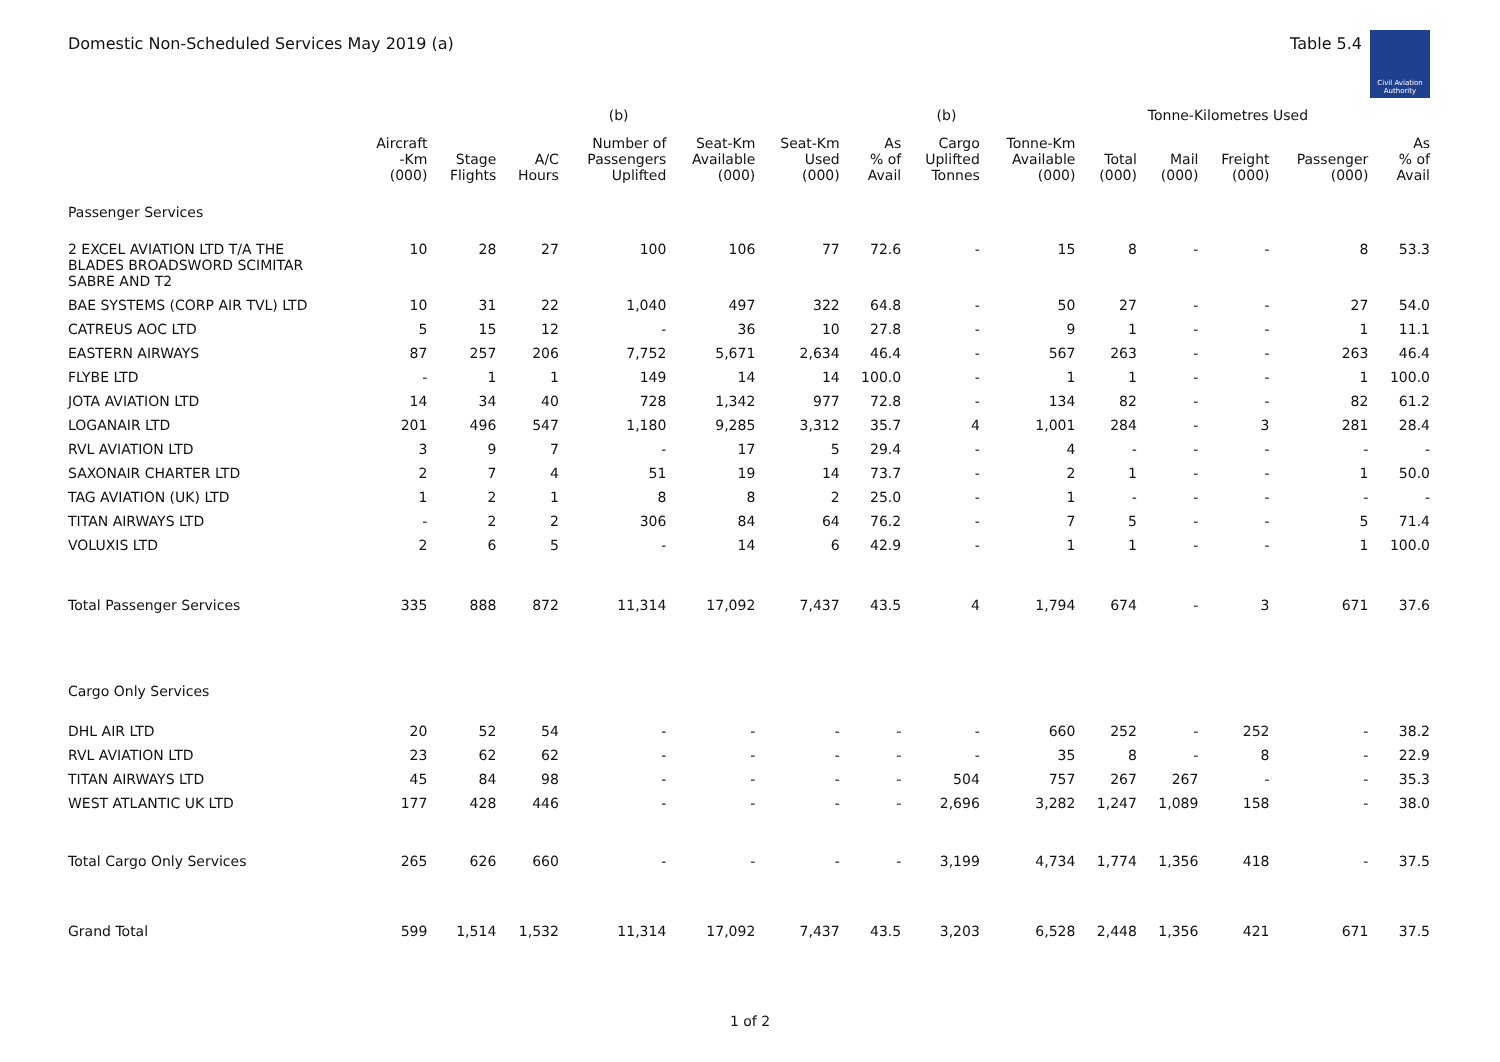Domestic Non-Scheduled Services May 2019 (a) Table 5.4
Civil Aviation Authority
| | | | | (b) | | | | (b) | | Tonne-Kilometres Used | | | | |
| --- | --- | --- | --- | --- | --- | --- | --- | --- | --- | --- | --- | --- | --- | --- |
| | Aircraft -Km (000) | Stage Flights | A/C Hours | Number of Passengers Uplifted | Seat-Km Available (000) | Seat-Km Used (000) | As % of Avail | Cargo Uplifted Tonnes | Tonne-Km Available (000) | Total (000) | Mail (000) | Freight (000) | Passenger (000) | As % of Avail |
| Passenger Services | | | | | | | | | | | | | | |
| 2 EXCEL AVIATION LTD T/A THE BLADES BROADSWORD SCIMITAR SABRE AND T2 | 10 | 28 | 27 | 100 | 106 | 77 | 72.6 | - | 15 | 8 | - | - | 8 | 53.3 |
| BAE SYSTEMS (CORP AIR TVL) LTD | 10 | 31 | 22 | 1,040 | 497 | 322 | 64.8 | - | 50 | 27 | - | - | 27 | 54.0 |
| CATREUS AOC LTD | 5 | 15 | 12 | - | 36 | 10 | 27.8 | - | 9 | 1 | - | - | 1 | 11.1 |
| EASTERN AIRWAYS | 87 | 257 | 206 | 7,752 | 5,671 | 2,634 | 46.4 | - | 567 | 263 | - | - | 263 | 46.4 |
| FLYBE LTD | - | 1 | 1 | 149 | 14 | 14 | 100.0 | - | 1 | 1 | - | - | 1 | 100.0 |
| JOTA AVIATION LTD | 14 | 34 | 40 | 728 | 1,342 | 977 | 72.8 | - | 134 | 82 | - | - | 82 | 61.2 |
| LOGANAIR LTD | 201 | 496 | 547 | 1,180 | 9,285 | 3,312 | 35.7 | 4 | 1,001 | 284 | - | 3 | 281 | 28.4 |
| RVL AVIATION LTD | 3 | 9 | 7 | - | 17 | 5 | 29.4 | - | 4 | - | - | - | - | - |
| SAXONAIR CHARTER LTD | 2 | 7 | 4 | 51 | 19 | 14 | 73.7 | - | 2 | 1 | - | - | 1 | 50.0 |
| TAG AVIATION (UK) LTD | 1 | 2 | 1 | 8 | 8 | 2 | 25.0 | - | 1 | - | - | - | - | - |
| TITAN AIRWAYS LTD | - | 2 | 2 | 306 | 84 | 64 | 76.2 | - | 7 | 5 | - | - | 5 | 71.4 |
| VOLUXIS LTD | 2 | 6 | 5 | - | 14 | 6 | 42.9 | - | 1 | 1 | - | - | 1 | 100.0 |
| Total Passenger Services | 335 | 888 | 872 | 11,314 | 17,092 | 7,437 | 43.5 | 4 | 1,794 | 674 | - | 3 | 671 | 37.6 |
| Cargo Only Services | | | | | | | | | | | | | | |
| DHL AIR LTD | 20 | 52 | 54 | - | - | - | - | - | 660 | 252 | - | 252 | - | 38.2 |
| RVL AVIATION LTD | 23 | 62 | 62 | - | - | - | - | - | 35 | 8 | - | 8 | - | 22.9 |
| TITAN AIRWAYS LTD | 45 | 84 | 98 | - | - | - | - | 504 | 757 | 267 | 267 | - | - | 35.3 |
| WEST ATLANTIC UK LTD | 177 | 428 | 446 | - | - | - | - | 2,696 | 3,282 | 1,247 | 1,089 | 158 | - | 38.0 |
| Total Cargo Only Services | 265 | 626 | 660 | - | - | - | - | 3,199 | 4,734 | 1,774 | 1,356 | 418 | - | 37.5 |
| Grand Total | 599 | 1,514 | 1,532 | 11,314 | 17,092 | 7,437 | 43.5 | 3,203 | 6,528 | 2,448 | 1,356 | 421 | 671 | 37.5 |
1 of 2